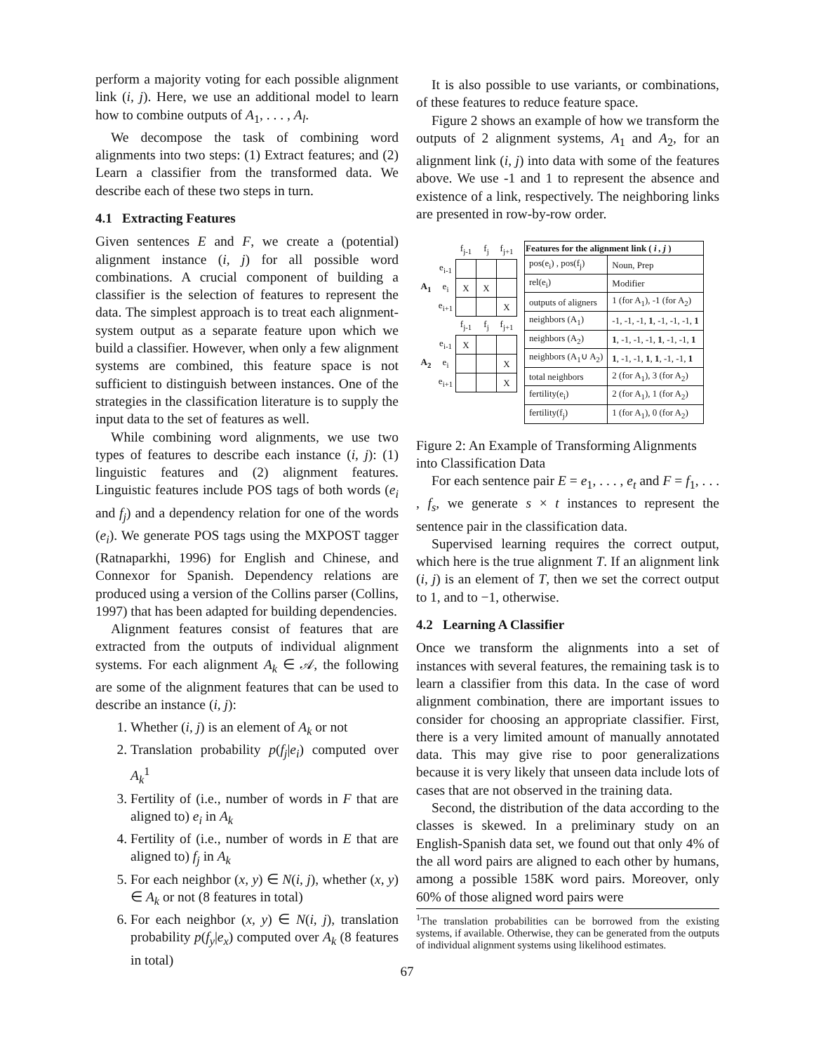perform a majority voting for each possible alignment link (i, j). Here, we use an additional model to learn how to combine outputs of A<sub>1</sub>, . . . , A<sub>l</sub>.
We decompose the task of combining word alignments into two steps: (1) Extract features; and (2) Learn a classifier from the transformed data. We describe each of these two steps in turn.
4.1 Extracting Features
Given sentences E and F, we create a (potential) alignment instance (i, j) for all possible word combinations. A crucial component of building a classifier is the selection of features to represent the data. The simplest approach is to treat each alignment-system output as a separate feature upon which we build a classifier. However, when only a few alignment systems are combined, this feature space is not sufficient to distinguish between instances. One of the strategies in the classification literature is to supply the input data to the set of features as well.
While combining word alignments, we use two types of features to describe each instance (i, j): (1) linguistic features and (2) alignment features. Linguistic features include POS tags of both words (e<sub>i</sub> and f<sub>j</sub>) and a dependency relation for one of the words (e<sub>i</sub>). We generate POS tags using the MXPOST tagger (Ratnaparkhi, 1996) for English and Chinese, and Connexor for Spanish. Dependency relations are produced using a version of the Collins parser (Collins, 1997) that has been adapted for building dependencies.
Alignment features consist of features that are extracted from the outputs of individual alignment systems. For each alignment A<sub>k</sub> ∈ 𝒜, the following are some of the alignment features that can be used to describe an instance (i, j):
1. Whether (i, j) is an element of A<sub>k</sub> or not
2. Translation probability p(f<sub>j</sub>|e<sub>i</sub>) computed over A<sub>k</sub><sup>1</sup>
3. Fertility of (i.e., number of words in F that are aligned to) e<sub>i</sub> in A<sub>k</sub>
4. Fertility of (i.e., number of words in E that are aligned to) f<sub>j</sub> in A<sub>k</sub>
5. For each neighbor (x, y) ∈ N(i, j), whether (x, y) ∈ A<sub>k</sub> or not (8 features in total)
6. For each neighbor (x, y) ∈ N(i, j), translation probability p(f<sub>y</sub>|e<sub>x</sub>) computed over A<sub>k</sub> (8 features in total)
It is also possible to use variants, or combinations, of these features to reduce feature space.
Figure 2 shows an example of how we transform the outputs of 2 alignment systems, A<sub>1</sub> and A<sub>2</sub>, for an alignment link (i, j) into data with some of the features above. We use -1 and 1 to represent the absence and existence of a link, respectively. The neighboring links are presented in row-by-row order.
| | | f<sub>j-1</sub> | f<sub>j</sub> | f<sub>j+1</sub> |
| | e<sub>i-1</sub> | | | |
| A<sub>1</sub> | e<sub>i</sub> | X | X | |
| | e<sub>i+1</sub> | | | X |
| | | f<sub>j-1</sub> | f<sub>j</sub> | f<sub>j+1</sub> |
| | e<sub>i-1</sub> | X | | |
| A<sub>2</sub> | e<sub>i</sub> | | | X |
| | e<sub>i+1</sub> | | | X |
| Features for the alignment link ( i , j ) | |
| --- | --- |
| pos(e<sub>i</sub>) , pos(f<sub>j</sub>) | Noun, Prep |
| rel(e<sub>i</sub>) | Modifier |
| outputs of aligners | 1 (for A<sub>1</sub>), -1 (for A<sub>2</sub>) |
| neighbors (A<sub>1</sub>) | -1, -1, -1, 1 , -1, -1, -1, 1 |
| neighbors (A<sub>2</sub>) | 1 , -1, -1, -1, 1 , -1, -1, 1 |
| neighbors (A<sub>1</sub>∪ A<sub>2</sub>) | 1 , -1, -1, 1 , 1 , -1, -1, 1 |
| total neighbors | 2 (for A<sub>1</sub>), 3 (for A<sub>2</sub>) |
| fertility(e<sub>i</sub>) | 2 (for A<sub>1</sub>), 1 (for A<sub>2</sub>) |
| fertility(f<sub>j</sub>) | 1 (for A<sub>1</sub>), 0 (for A<sub>2</sub>) |
Figure 2: An Example of Transforming Alignments into Classification Data
For each sentence pair E = e<sub>1</sub>, . . . , e<sub>t</sub> and F = f<sub>1</sub>, . . . , f<sub>s</sub>, we generate s × t instances to represent the sentence pair in the classification data.
Supervised learning requires the correct output, which here is the true alignment T. If an alignment link (i, j) is an element of T, then we set the correct output to 1, and to −1, otherwise.
4.2 Learning A Classifier
Once we transform the alignments into a set of instances with several features, the remaining task is to learn a classifier from this data. In the case of word alignment combination, there are important issues to consider for choosing an appropriate classifier. First, there is a very limited amount of manually annotated data. This may give rise to poor generalizations because it is very likely that unseen data include lots of cases that are not observed in the training data.
Second, the distribution of the data according to the classes is skewed. In a preliminary study on an English-Spanish data set, we found out that only 4% of the all word pairs are aligned to each other by humans, among a possible 158K word pairs. Moreover, only 60% of those aligned word pairs were
<sup>1</sup> The translation probabilities can be borrowed from the existing systems, if available. Otherwise, they can be generated from the outputs of individual alignment systems using likelihood estimates.
67